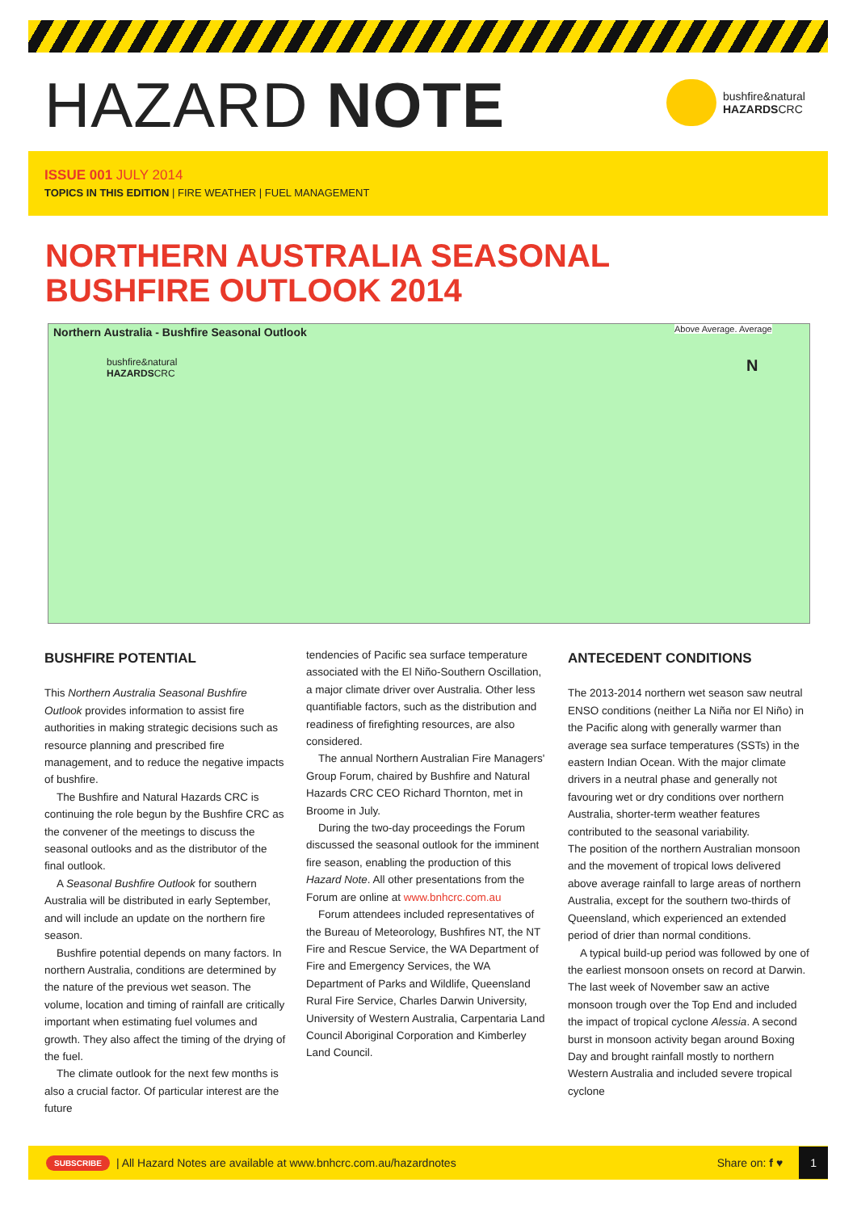HAZARD NOTE
bushfire&natural
HAZARDSCRC
ISSUE 001 JULY 2014
TOPICS IN THIS EDITION | FIRE WEATHER | FUEL MANAGEMENT
NORTHERN AUSTRALIA SEASONAL
BUSHFIRE OUTLOOK 2014
Northern Australia - Bushfire Seasonal Outlook
bushfire&natural
HAZARDSCRC
Above Average. Average
N
BUSHFIRE POTENTIAL
This Northern Australia Seasonal Bushfire Outlook provides information to assist fire authorities in making strategic decisions such as resource planning and prescribed fire management, and to reduce the negative impacts of bushfire.
The Bushfire and Natural Hazards CRC is continuing the role begun by the Bushfire CRC as the convener of the meetings to discuss the seasonal outlooks and as the distributor of the final outlook.
A Seasonal Bushfire Outlook for southern Australia will be distributed in early September, and will include an update on the northern fire season.
Bushfire potential depends on many factors. In northern Australia, conditions are determined by the nature of the previous wet season. The volume, location and timing of rainfall are critically important when estimating fuel volumes and growth. They also affect the timing of the drying of the fuel.
The climate outlook for the next few months is also a crucial factor. Of particular interest are the future
tendencies of Pacific sea surface temperature associated with the El Niño-Southern Oscillation, a major climate driver over Australia. Other less quantifiable factors, such as the distribution and readiness of firefighting resources, are also considered.
The annual Northern Australian Fire Managers' Group Forum, chaired by Bushfire and Natural Hazards CRC CEO Richard Thornton, met in Broome in July.
During the two-day proceedings the Forum discussed the seasonal outlook for the imminent fire season, enabling the production of this Hazard Note. All other presentations from the Forum are online at www.bnhcrc.com.au
Forum attendees included representatives of the Bureau of Meteorology, Bushfires NT, the NT Fire and Rescue Service, the WA Department of Fire and Emergency Services, the WA Department of Parks and Wildlife, Queensland Rural Fire Service, Charles Darwin University, University of Western Australia, Carpentaria Land Council Aboriginal Corporation and Kimberley Land Council.
ANTECEDENT CONDITIONS
The 2013-2014 northern wet season saw neutral ENSO conditions (neither La Niña nor El Niño) in the Pacific along with generally warmer than average sea surface temperatures (SSTs) in the eastern Indian Ocean. With the major climate drivers in a neutral phase and generally not favouring wet or dry conditions over northern Australia, shorter-term weather features contributed to the seasonal variability.
The position of the northern Australian monsoon and the movement of tropical lows delivered above average rainfall to large areas of northern Australia, except for the southern two-thirds of Queensland, which experienced an extended period of drier than normal conditions.
A typical build-up period was followed by one of the earliest monsoon onsets on record at Darwin. The last week of November saw an active monsoon trough over the Top End and included the impact of tropical cyclone Alessia. A second burst in monsoon activity began around Boxing Day and brought rainfall mostly to northern Western Australia and included severe tropical cyclone
SUBSCRIBE | All Hazard Notes are available at www.bnhcrc.com.au/hazardnotes Share on: f ♥ 1